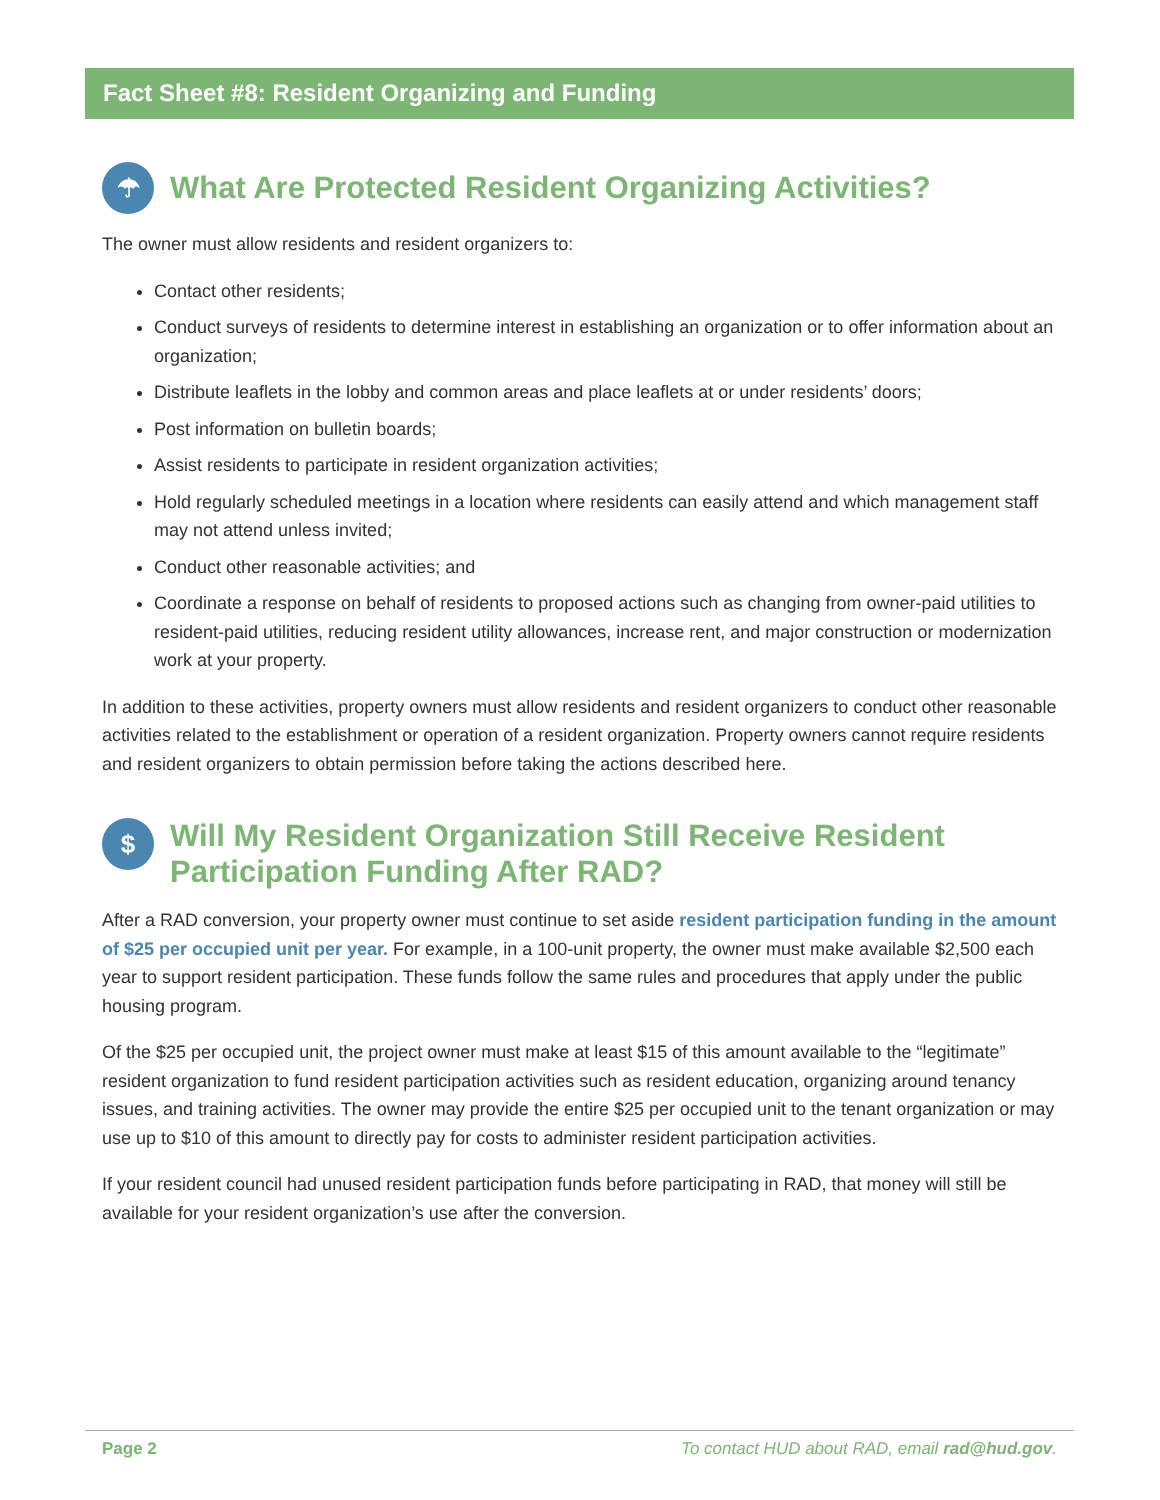Fact Sheet #8: Resident Organizing and Funding
☂ What Are Protected Resident Organizing Activities?
The owner must allow residents and resident organizers to:
Contact other residents;
Conduct surveys of residents to determine interest in establishing an organization or to offer information about an organization;
Distribute leaflets in the lobby and common areas and place leaflets at or under residents’ doors;
Post information on bulletin boards;
Assist residents to participate in resident organization activities;
Hold regularly scheduled meetings in a location where residents can easily attend and which management staff may not attend unless invited;
Conduct other reasonable activities; and
Coordinate a response on behalf of residents to proposed actions such as changing from owner-paid utilities to resident-paid utilities, reducing resident utility allowances, increase rent, and major construction or modernization work at your property.
In addition to these activities, property owners must allow residents and resident organizers to conduct other reasonable activities related to the establishment or operation of a resident organization. Property owners cannot require residents and resident organizers to obtain permission before taking the actions described here.
$ Will My Resident Organization Still Receive Resident Participation Funding After RAD?
After a RAD conversion, your property owner must continue to set aside resident participation funding in the amount of $25 per occupied unit per year. For example, in a 100-unit property, the owner must make available $2,500 each year to support resident participation. These funds follow the same rules and procedures that apply under the public housing program.
Of the $25 per occupied unit, the project owner must make at least $15 of this amount available to the “legitimate” resident organization to fund resident participation activities such as resident education, organizing around tenancy issues, and training activities. The owner may provide the entire $25 per occupied unit to the tenant organization or may use up to $10 of this amount to directly pay for costs to administer resident participation activities.
If your resident council had unused resident participation funds before participating in RAD, that money will still be available for your resident organization’s use after the conversion.
Page 2 To contact HUD about RAD, email rad@hud.gov.